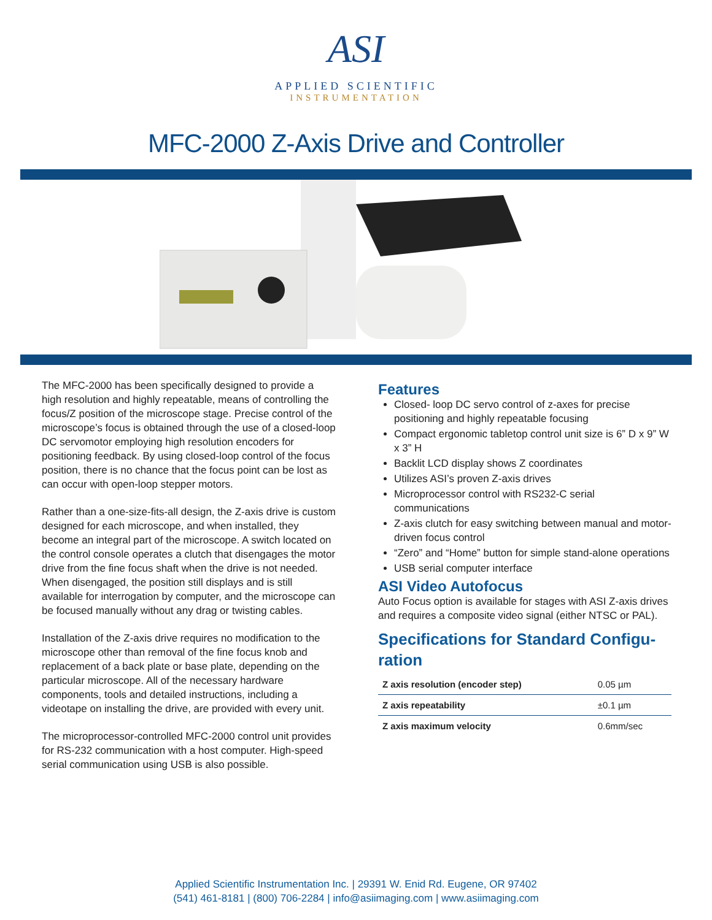ASI
APPLIED SCIENTIFIC
INSTRUMENTATION
MFC-2000 Z-Axis Drive and Controller
The MFC-2000 has been specifically designed to provide a high resolution and highly repeatable, means of controlling the focus/Z position of the microscope stage. Precise control of the microscope’s focus is obtained through the use of a closed-loop DC servomotor employing high resolution encoders for positioning feedback. By using closed-loop control of the focus position, there is no chance that the focus point can be lost as can occur with open-loop stepper motors.
Rather than a one-size-fits-all design, the Z-axis drive is custom designed for each microscope, and when installed, they become an integral part of the microscope. A switch located on the control console operates a clutch that disengages the motor drive from the fine focus shaft when the drive is not needed. When disengaged, the position still displays and is still available for interrogation by computer, and the microscope can be focused manually without any drag or twisting cables.
Installation of the Z-axis drive requires no modification to the microscope other than removal of the fine focus knob and replacement of a back plate or base plate, depending on the particular microscope. All of the necessary hardware components, tools and detailed instructions, including a videotape on installing the drive, are provided with every unit.
The microprocessor-controlled MFC-2000 control unit provides for RS-232 communication with a host computer. High-speed serial communication using USB is also possible.
Features
Closed- loop DC servo control of z-axes for precise positioning and highly repeatable focusing
Compact ergonomic tabletop control unit size is 6” D x 9” W x 3” H
Backlit LCD display shows Z coordinates
Utilizes ASI’s proven Z-axis drives
Microprocessor control with RS232-C serial communications
Z-axis clutch for easy switching between manual and motor-driven focus control
“Zero” and “Home” button for simple stand-alone operations
USB serial computer interface
ASI Video Autofocus
Auto Focus option is available for stages with ASI Z-axis drives and requires a composite video signal (either NTSC or PAL).
Specifications for Standard Configu-ration
| Z axis resolution (encoder step) | 0.05 µm |
| Z axis repeatability | ±0.1 µm |
| Z axis maximum velocity | 0.6mm/sec |
Applied Scientific Instrumentation Inc. | 29391 W. Enid Rd. Eugene, OR 97402
(541) 461-8181 | (800) 706-2284 | info@asiimaging.com | www.asiimaging.com